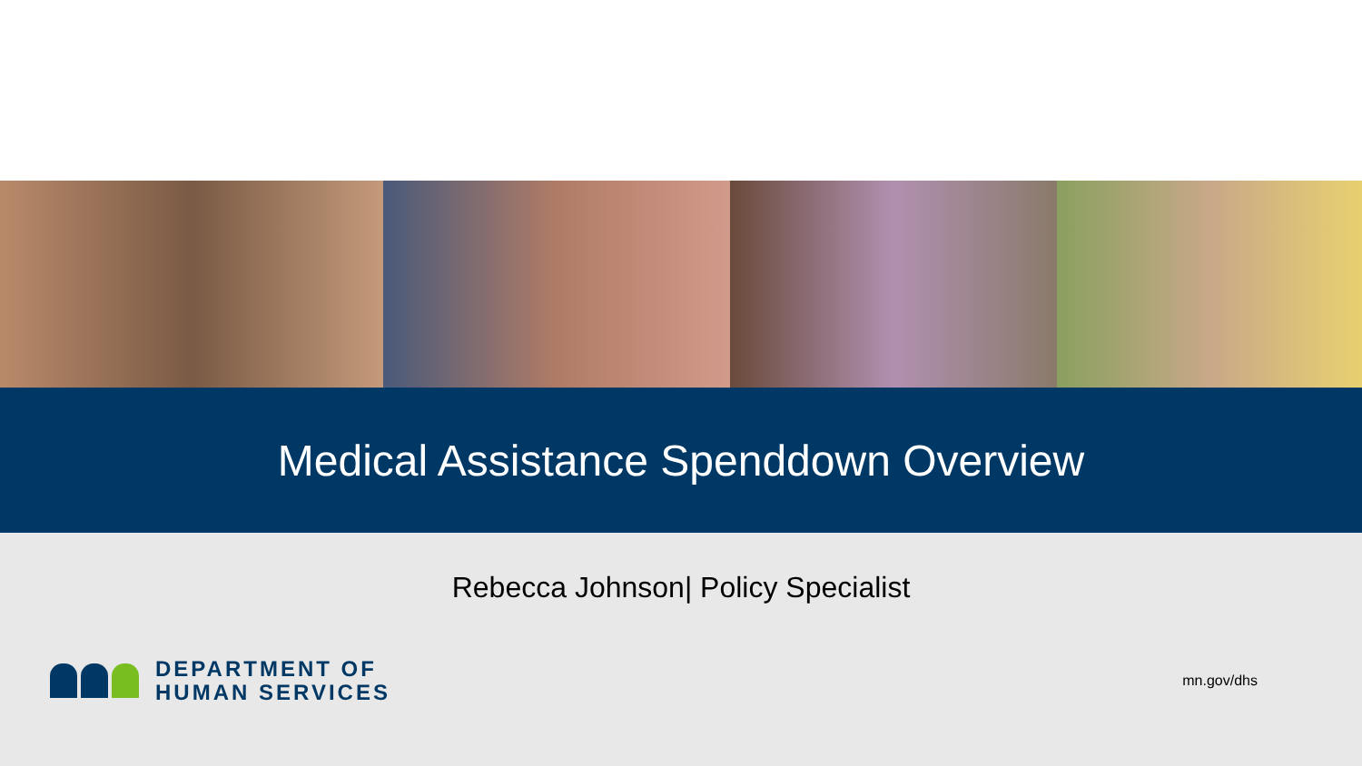Medical Assistance Spenddown Overview
Rebecca Johnson| Policy Specialist
DEPARTMENT OF
HUMAN SERVICES
mn.gov/dhs